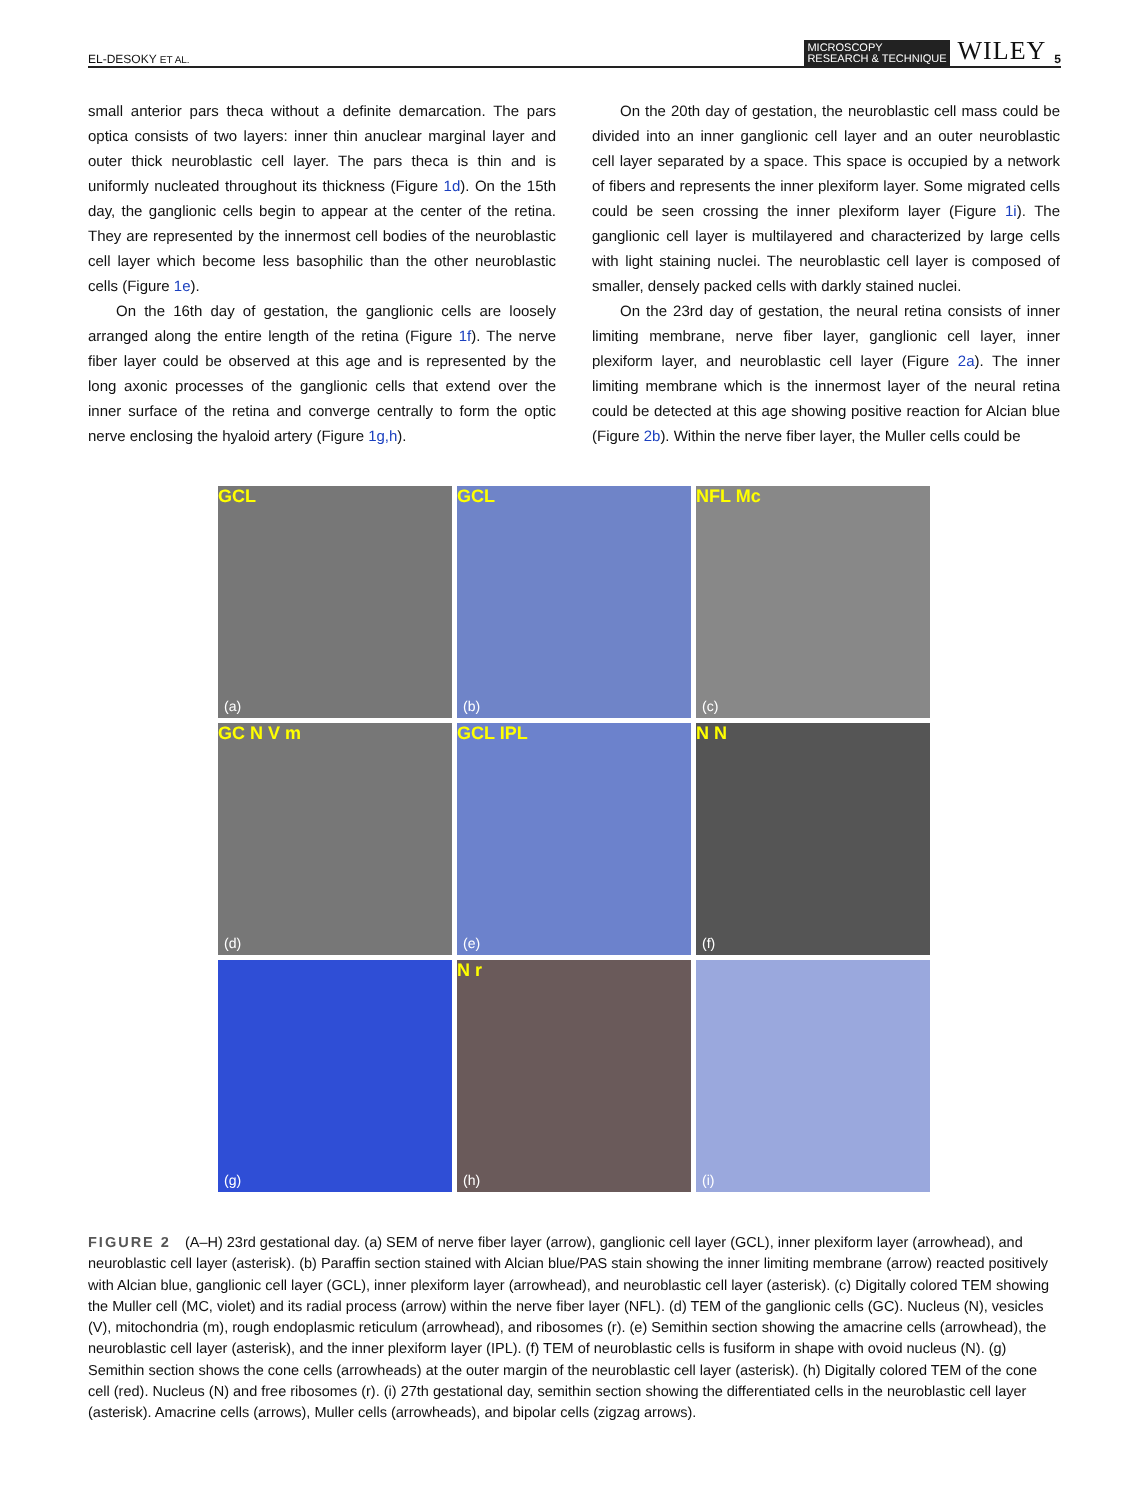EL-DESOKY ET AL. MICROSCOPY
RESEARCH & TECHNIQUE WILEY 5
small anterior pars theca without a definite demarcation. The pars optica consists of two layers: inner thin anuclear marginal layer and outer thick neuroblastic cell layer. The pars theca is thin and is uniformly nucleated throughout its thickness (Figure 1d). On the 15th day, the ganglionic cells begin to appear at the center of the retina. They are represented by the innermost cell bodies of the neuroblastic cell layer which become less basophilic than the other neuroblastic cells (Figure 1e).
On the 16th day of gestation, the ganglionic cells are loosely arranged along the entire length of the retina (Figure 1f). The nerve fiber layer could be observed at this age and is represented by the long axonic processes of the ganglionic cells that extend over the inner surface of the retina and converge centrally to form the optic nerve enclosing the hyaloid artery (Figure 1g,h).
On the 20th day of gestation, the neuroblastic cell mass could be divided into an inner ganglionic cell layer and an outer neuroblastic cell layer separated by a space. This space is occupied by a network of fibers and represents the inner plexiform layer. Some migrated cells could be seen crossing the inner plexiform layer (Figure 1i). The ganglionic cell layer is multilayered and characterized by large cells with light staining nuclei. The neuroblastic cell layer is composed of smaller, densely packed cells with darkly stained nuclei.
On the 23rd day of gestation, the neural retina consists of inner limiting membrane, nerve fiber layer, ganglionic cell layer, inner plexiform layer, and neuroblastic cell layer (Figure 2a). The inner limiting membrane which is the innermost layer of the neural retina could be detected at this age showing positive reaction for Alcian blue (Figure 2b). Within the nerve fiber layer, the Muller cells could be
GCL
(a)
GCL
(b)
NFL Mc
(c)
GC N V m
(d)
GCL IPL
(e)
N N
(f)
(g)
N r
(h)
(i)
FIGURE 2 (A–H) 23rd gestational day. (a) SEM of nerve fiber layer (arrow), ganglionic cell layer (GCL), inner plexiform layer (arrowhead), and neuroblastic cell layer (asterisk). (b) Paraffin section stained with Alcian blue/PAS stain showing the inner limiting membrane (arrow) reacted positively with Alcian blue, ganglionic cell layer (GCL), inner plexiform layer (arrowhead), and neuroblastic cell layer (asterisk). (c) Digitally colored TEM showing the Muller cell (MC, violet) and its radial process (arrow) within the nerve fiber layer (NFL). (d) TEM of the ganglionic cells (GC). Nucleus (N), vesicles (V), mitochondria (m), rough endoplasmic reticulum (arrowhead), and ribosomes (r). (e) Semithin section showing the amacrine cells (arrowhead), the neuroblastic cell layer (asterisk), and the inner plexiform layer (IPL). (f) TEM of neuroblastic cells is fusiform in shape with ovoid nucleus (N). (g) Semithin section shows the cone cells (arrowheads) at the outer margin of the neuroblastic cell layer (asterisk). (h) Digitally colored TEM of the cone cell (red). Nucleus (N) and free ribosomes (r). (i) 27th gestational day, semithin section showing the differentiated cells in the neuroblastic cell layer (asterisk). Amacrine cells (arrows), Muller cells (arrowheads), and bipolar cells (zigzag arrows).